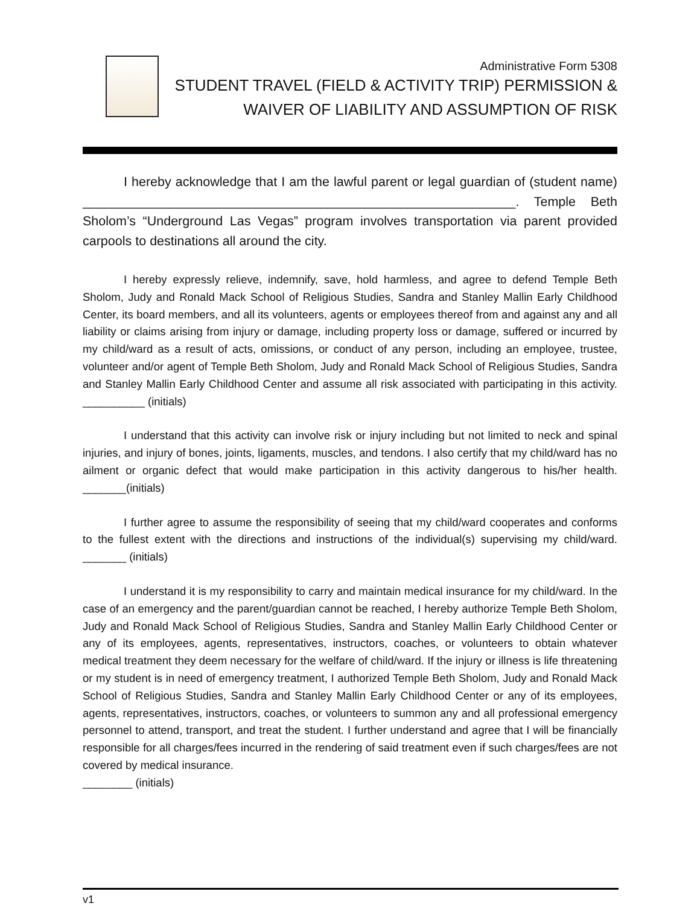Administrative Form 5308
STUDENT TRAVEL (FIELD & ACTIVITY TRIP) PERMISSION &
WAIVER OF LIABILITY AND ASSUMPTION OF RISK
I hereby acknowledge that I am the lawful parent or legal guardian of (student name) ____________________________________________________________. Temple Beth Sholom’s “Underground Las Vegas” program involves transportation via parent provided carpools to destinations all around the city.
I hereby expressly relieve, indemnify, save, hold harmless, and agree to defend Temple Beth Sholom, Judy and Ronald Mack School of Religious Studies, Sandra and Stanley Mallin Early Childhood Center, its board members, and all its volunteers, agents or employees thereof from and against any and all liability or claims arising from injury or damage, including property loss or damage, suffered or incurred by my child/ward as a result of acts, omissions, or conduct of any person, including an employee, trustee, volunteer and/or agent of Temple Beth Sholom, Judy and Ronald Mack School of Religious Studies, Sandra and Stanley Mallin Early Childhood Center and assume all risk associated with participating in this activity. __________ (initials)
I understand that this activity can involve risk or injury including but not limited to neck and spinal injuries, and injury of bones, joints, ligaments, muscles, and tendons. I also certify that my child/ward has no ailment or organic defect that would make participation in this activity dangerous to his/her health. _______(initials)
I further agree to assume the responsibility of seeing that my child/ward cooperates and conforms to the fullest extent with the directions and instructions of the individual(s) supervising my child/ward. _______ (initials)
I understand it is my responsibility to carry and maintain medical insurance for my child/ward. In the case of an emergency and the parent/guardian cannot be reached, I hereby authorize Temple Beth Sholom, Judy and Ronald Mack School of Religious Studies, Sandra and Stanley Mallin Early Childhood Center or any of its employees, agents, representatives, instructors, coaches, or volunteers to obtain whatever medical treatment they deem necessary for the welfare of child/ward. If the injury or illness is life threatening or my student is in need of emergency treatment, I authorized Temple Beth Sholom, Judy and Ronald Mack School of Religious Studies, Sandra and Stanley Mallin Early Childhood Center or any of its employees, agents, representatives, instructors, coaches, or volunteers to summon any and all professional emergency personnel to attend, transport, and treat the student. I further understand and agree that I will be financially responsible for all charges/fees incurred in the rendering of said treatment even if such charges/fees are not covered by medical insurance.
________ (initials)
v1